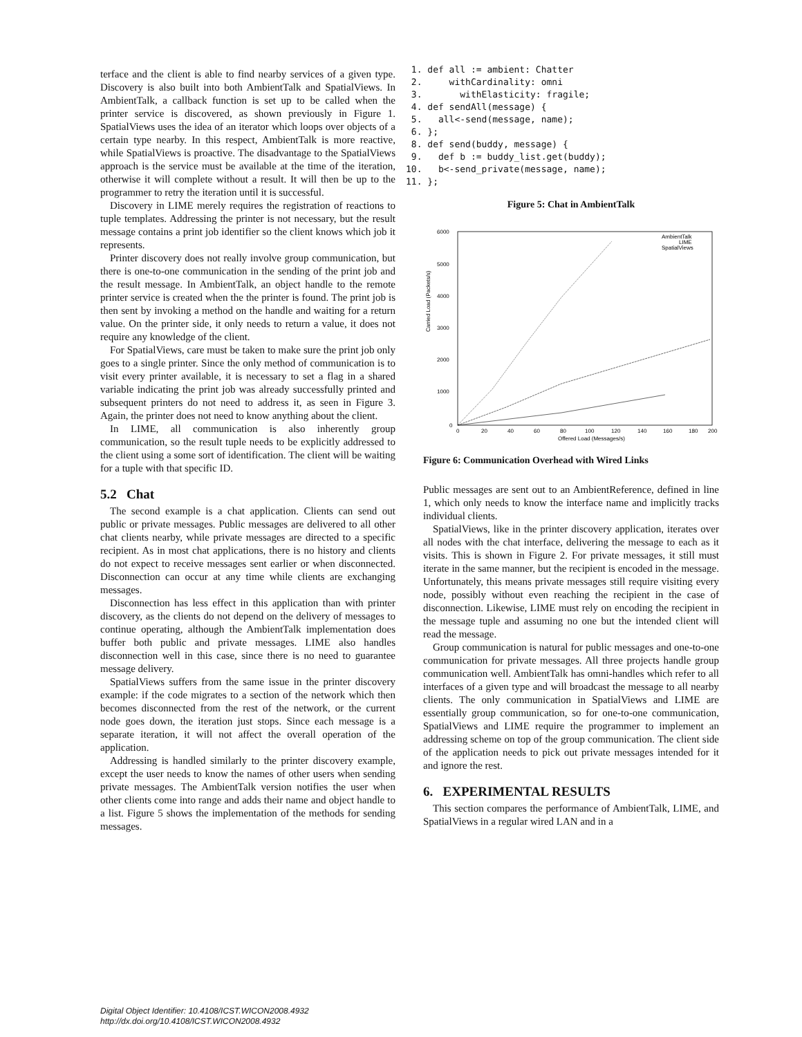terface and the client is able to find nearby services of a given type. Discovery is also built into both AmbientTalk and SpatialViews. In AmbientTalk, a callback function is set up to be called when the printer service is discovered, as shown previously in Figure 1. SpatialViews uses the idea of an iterator which loops over objects of a certain type nearby. In this respect, AmbientTalk is more reactive, while SpatialViews is proactive. The disadvantage to the SpatialViews approach is the service must be available at the time of the iteration, otherwise it will complete without a result. It will then be up to the programmer to retry the iteration until it is successful.
Discovery in LIME merely requires the registration of reactions to tuple templates. Addressing the printer is not necessary, but the result message contains a print job identifier so the client knows which job it represents.
Printer discovery does not really involve group communication, but there is one-to-one communication in the sending of the print job and the result message. In AmbientTalk, an object handle to the remote printer service is created when the the printer is found. The print job is then sent by invoking a method on the handle and waiting for a return value. On the printer side, it only needs to return a value, it does not require any knowledge of the client.
For SpatialViews, care must be taken to make sure the print job only goes to a single printer. Since the only method of communication is to visit every printer available, it is necessary to set a flag in a shared variable indicating the print job was already successfully printed and subsequent printers do not need to address it, as seen in Figure 3. Again, the printer does not need to know anything about the client.
In LIME, all communication is also inherently group communication, so the result tuple needs to be explicitly addressed to the client using a some sort of identification. The client will be waiting for a tuple with that specific ID.
5.2 Chat
The second example is a chat application. Clients can send out public or private messages. Public messages are delivered to all other chat clients nearby, while private messages are directed to a specific recipient. As in most chat applications, there is no history and clients do not expect to receive messages sent earlier or when disconnected. Disconnection can occur at any time while clients are exchanging messages.
Disconnection has less effect in this application than with printer discovery, as the clients do not depend on the delivery of messages to continue operating, although the AmbientTalk implementation does buffer both public and private messages. LIME also handles disconnection well in this case, since there is no need to guarantee message delivery.
SpatialViews suffers from the same issue in the printer discovery example: if the code migrates to a section of the network which then becomes disconnected from the rest of the network, or the current node goes down, the iteration just stops. Since each message is a separate iteration, it will not affect the overall operation of the application.
Addressing is handled similarly to the printer discovery example, except the user needs to know the names of other users when sending private messages. The AmbientTalk version notifies the user when other clients come into range and adds their name and object handle to a list. Figure 5 shows the implementation of the methods for sending messages.
 1. def all := ambient: Chatter
 2.     withCardinality: omni
 3.       withElasticity: fragile;
 4. def sendAll(message) {
 5.   all<-send(message, name);
 6. };
 8. def send(buddy, message) {
 9.   def b := buddy_list.get(buddy);
10.   b<-send_private(message, name);
11. };
Figure 5: Chat in AmbientTalk
Carried Load (Packets/s)
6000
5000
4000
3000
2000
1000
0
0
20
40
60
80
100
120
140
160
180
200
Offered Load (Messages/s)
AmbientTalk
LIME
SpatialViews
Figure 6: Communication Overhead with Wired Links
Public messages are sent out to an AmbientReference, defined in line 1, which only needs to know the interface name and implicitly tracks individual clients.
SpatialViews, like in the printer discovery application, iterates over all nodes with the chat interface, delivering the message to each as it visits. This is shown in Figure 2. For private messages, it still must iterate in the same manner, but the recipient is encoded in the message. Unfortunately, this means private messages still require visiting every node, possibly without even reaching the recipient in the case of disconnection. Likewise, LIME must rely on encoding the recipient in the message tuple and assuming no one but the intended client will read the message.
Group communication is natural for public messages and one-to-one communication for private messages. All three projects handle group communication well. AmbientTalk has omni-handles which refer to all interfaces of a given type and will broadcast the message to all nearby clients. The only communication in SpatialViews and LIME are essentially group communication, so for one-to-one communication, SpatialViews and LIME require the programmer to implement an addressing scheme on top of the group communication. The client side of the application needs to pick out private messages intended for it and ignore the rest.
6. EXPERIMENTAL RESULTS
This section compares the performance of AmbientTalk, LIME, and SpatialViews in a regular wired LAN and in a
Digital Object Identifier: 10.4108/ICST.WICON2008.4932
http://dx.doi.org/10.4108/ICST.WICON2008.4932